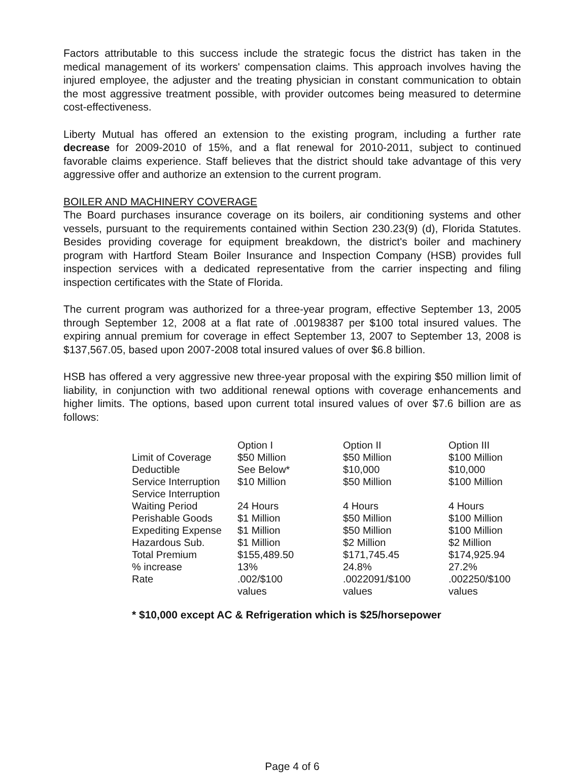Factors attributable to this success include the strategic focus the district has taken in the medical management of its workers' compensation claims. This approach involves having the injured employee, the adjuster and the treating physician in constant communication to obtain the most aggressive treatment possible, with provider outcomes being measured to determine cost-effectiveness.
Liberty Mutual has offered an extension to the existing program, including a further rate decrease for 2009-2010 of 15%, and a flat renewal for 2010-2011, subject to continued favorable claims experience. Staff believes that the district should take advantage of this very aggressive offer and authorize an extension to the current program.
BOILER AND MACHINERY COVERAGE
The Board purchases insurance coverage on its boilers, air conditioning systems and other vessels, pursuant to the requirements contained within Section 230.23(9) (d), Florida Statutes. Besides providing coverage for equipment breakdown, the district's boiler and machinery program with Hartford Steam Boiler Insurance and Inspection Company (HSB) provides full inspection services with a dedicated representative from the carrier inspecting and filing inspection certificates with the State of Florida.
The current program was authorized for a three-year program, effective September 13, 2005 through September 12, 2008 at a flat rate of .00198387 per $100 total insured values. The expiring annual premium for coverage in effect September 13, 2007 to September 13, 2008 is $137,567.05, based upon 2007-2008 total insured values of over $6.8 billion.
HSB has offered a very aggressive new three-year proposal with the expiring $50 million limit of liability, in conjunction with two additional renewal options with coverage enhancements and higher limits. The options, based upon current total insured values of over $7.6 billion are as follows:
| | Option I | Option II | Option III |
| Limit of Coverage | $50 Million | $50 Million | $100 Million |
| Deductible | See Below* | $10,000 | $10,000 |
| Service Interruption | $10 Million | $50 Million | $100 Million |
| Service Interruption Waiting Period | 24 Hours | 4 Hours | 4 Hours |
| Perishable Goods | $1 Million | $50 Million | $100 Million |
| Expediting Expense | $1 Million | $50 Million | $100 Million |
| Hazardous Sub. | $1 Million | $2 Million | $2 Million |
| Total Premium | $155,489.50 | $171,745.45 | $174,925.94 |
| % increase | 13% | 24.8% | 27.2% |
| Rate | .002/$100 values | .0022091/$100 values | .002250/$100 values |
* $10,000 except AC & Refrigeration which is $25/horsepower
Page 4 of 6